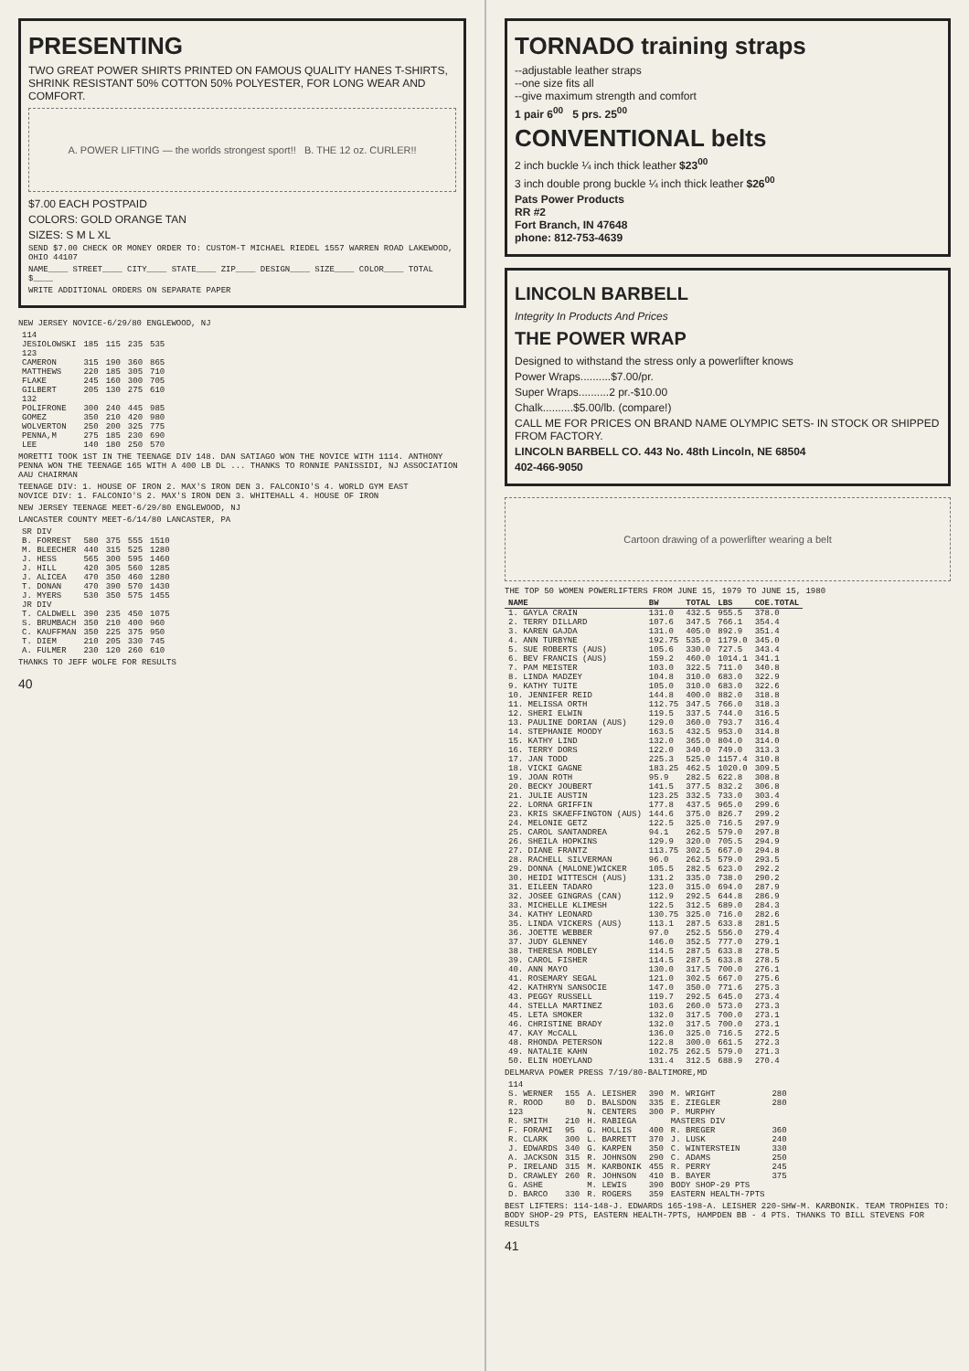PRESENTING
TWO GREAT POWER SHIRTS PRINTED ON FAMOUS QUALITY HANES T-SHIRTS, SHRINK RESISTANT 50% COTTON 50% POLYESTER, FOR LONG WEAR AND COMFORT.
A. POWER LIFTING — the worlds strongest sport!! B. THE 12 oz. CURLER!!
$7.00 EACH POSTPAID
COLORS: GOLD ORANGE TAN
SIZES: S M L XL
SEND $7.00 CHECK OR MONEY ORDER TO: CUSTOM-T MICHAEL RIEDEL 1557 WARREN ROAD LAKEWOOD, OHIO 44107
NAME____ STREET____ CITY____ STATE____ ZIP____ DESIGN____ SIZE____ COLOR____ TOTAL $____
WRITE ADDITIONAL ORDERS ON SEPARATE PAPER
NEW JERSEY NOVICE-6/29/80 ENGLEWOOD, NJ
| 114 | | | | |
| JESIOLOWSKI | 185 | 115 | 235 | 535 |
| 123 | | | | |
| CAMERON | 315 | 190 | 360 | 865 |
| MATTHEWS | 220 | 185 | 305 | 710 |
| FLAKE | 245 | 160 | 300 | 705 |
| GILBERT | 205 | 130 | 275 | 610 |
| 132 | | | | |
| POLIFRONE | 300 | 240 | 445 | 985 |
| GOMEZ | 350 | 210 | 420 | 980 |
| WOLVERTON | 250 | 200 | 325 | 775 |
| PENNA,M | 275 | 185 | 230 | 690 |
| LEE | 140 | 180 | 250 | 570 |
MORETTI TOOK 1ST IN THE TEENAGE DIV 148. DAN SATIAGO WON THE NOVICE WITH 1114. ANTHONY PENNA WON THE TEENAGE 165 WITH A 400 LB DL ... THANKS TO RONNIE PANISSIDI, NJ ASSOCIATION AAU CHAIRMAN
TEENAGE DIV: 1. HOUSE OF IRON 2. MAX'S IRON DEN 3. FALCONIO'S 4. WORLD GYM EAST
NOVICE DIV: 1. FALCONIO'S 2. MAX'S IRON DEN 3. WHITEHALL 4. HOUSE OF IRON
NEW JERSEY TEENAGE MEET-6/29/80 ENGLEWOOD, NJ
LANCASTER COUNTY MEET-6/14/80 LANCASTER, PA
| SR DIV | | | | |
| B. FORREST | 580 | 375 | 555 | 1510 |
| M. BLEECHER | 440 | 315 | 525 | 1280 |
| J. HESS | 565 | 300 | 595 | 1460 |
| J. HILL | 420 | 305 | 560 | 1285 |
| J. ALICEA | 470 | 350 | 460 | 1280 |
| T. DONAN | 470 | 390 | 570 | 1430 |
| J. MYERS | 530 | 350 | 575 | 1455 |
| JR DIV | | | | |
| T. CALDWELL | 390 | 235 | 450 | 1075 |
| S. BRUMBACH | 350 | 210 | 400 | 960 |
| C. KAUFFMAN | 350 | 225 | 375 | 950 |
| T. DIEM | 210 | 205 | 330 | 745 |
| A. FULMER | 230 | 120 | 260 | 610 |
THANKS TO JEFF WOLFE FOR RESULTS
40
TORNADO training straps
--adjustable leather straps
--one size fits all
--give maximum strength and comfort
1 pair 6<sup>00</sup> 5 prs. 25<sup>00</sup>
CONVENTIONAL belts
2 inch buckle ¼ inch thick leather $23<sup>00</sup>
3 inch double prong buckle ¼ inch thick leather $26<sup>00</sup>
Pats Power Products
RR #2
Fort Branch, IN 47648
phone: 812-753-4639
LINCOLN BARBELL
Integrity In Products And Prices
THE POWER WRAP
Designed to withstand the stress only a powerlifter knows
Power Wraps..........$7.00/pr.
Super Wraps..........2 pr.-$10.00
Chalk..........$5.00/lb. (compare!)
CALL ME FOR PRICES ON BRAND NAME OLYMPIC SETS- IN STOCK OR SHIPPED FROM FACTORY.
LINCOLN BARBELL CO. 443 No. 48th Lincoln, NE 68504
402-466-9050
Cartoon drawing of a powerlifter wearing a belt
THE TOP 50 WOMEN POWERLIFTERS FROM JUNE 15, 1979 TO JUNE 15, 1980
| NAME | BW | TOTAL | LBS | COE.TOTAL |
| --- | --- | --- | --- | --- |
| 1. GAYLA CRAIN | 131.0 | 432.5 | 955.5 | 378.0 |
| 2. TERRY DILLARD | 107.6 | 347.5 | 766.1 | 354.4 |
| 3. KAREN GAJDA | 131.0 | 405.0 | 892.9 | 351.4 |
| 4. ANN TURBYNE | 192.75 | 535.0 | 1179.0 | 345.0 |
| 5. SUE ROBERTS (AUS) | 105.6 | 330.0 | 727.5 | 343.4 |
| 6. BEV FRANCIS (AUS) | 159.2 | 460.0 | 1014.1 | 341.1 |
| 7. PAM MEISTER | 103.0 | 322.5 | 711.0 | 340.8 |
| 8. LINDA MADZEY | 104.8 | 310.0 | 683.0 | 322.9 |
| 9. KATHY TUITE | 105.0 | 310.0 | 683.0 | 322.6 |
| 10. JENNIFER REID | 144.8 | 400.0 | 882.0 | 318.8 |
| 11. MELISSA ORTH | 112.75 | 347.5 | 766.0 | 318.3 |
| 12. SHERI ELWIN | 119.5 | 337.5 | 744.0 | 316.5 |
| 13. PAULINE DORIAN (AUS) | 129.0 | 360.0 | 793.7 | 316.4 |
| 14. STEPHANIE MOODY | 163.5 | 432.5 | 953.0 | 314.8 |
| 15. KATHY LIND | 132.0 | 365.0 | 804.0 | 314.0 |
| 16. TERRY DORS | 122.0 | 340.0 | 749.0 | 313.3 |
| 17. JAN TODD | 225.3 | 525.0 | 1157.4 | 310.8 |
| 18. VICKI GAGNE | 183.25 | 462.5 | 1020.0 | 309.5 |
| 19. JOAN ROTH | 95.9 | 282.5 | 622.8 | 308.8 |
| 20. BECKY JOUBERT | 141.5 | 377.5 | 832.2 | 306.8 |
| 21. JULIE AUSTIN | 123.25 | 332.5 | 733.0 | 303.4 |
| 22. LORNA GRIFFIN | 177.8 | 437.5 | 965.0 | 299.6 |
| 23. KRIS SKAEFFINGTON (AUS) | 144.6 | 375.0 | 826.7 | 299.2 |
| 24. MELONIE GETZ | 122.5 | 325.0 | 716.5 | 297.9 |
| 25. CAROL SANTANDREA | 94.1 | 262.5 | 579.0 | 297.8 |
| 26. SHEILA HOPKINS | 129.9 | 320.0 | 705.5 | 294.9 |
| 27. DIANE FRANTZ | 113.75 | 302.5 | 667.0 | 294.8 |
| 28. RACHELL SILVERMAN | 96.0 | 262.5 | 579.0 | 293.5 |
| 29. DONNA (MALONE)WICKER | 105.5 | 282.5 | 623.0 | 292.2 |
| 30. HEIDI WITTESCH (AUS) | 131.2 | 335.0 | 738.0 | 290.2 |
| 31. EILEEN TADARO | 123.0 | 315.0 | 694.0 | 287.9 |
| 32. JOSEE GINGRAS (CAN) | 112.9 | 292.5 | 644.8 | 286.9 |
| 33. MICHELLE KLIMESH | 122.5 | 312.5 | 689.0 | 284.3 |
| 34. KATHY LEONARD | 130.75 | 325.0 | 716.0 | 282.6 |
| 35. LINDA VICKERS (AUS) | 113.1 | 287.5 | 633.8 | 281.5 |
| 36. JOETTE WEBBER | 97.0 | 252.5 | 556.0 | 279.4 |
| 37. JUDY GLENNEY | 146.0 | 352.5 | 777.0 | 279.1 |
| 38. THERESA MOBLEY | 114.5 | 287.5 | 633.8 | 278.5 |
| 39. CAROL FISHER | 114.5 | 287.5 | 633.8 | 278.5 |
| 40. ANN MAYO | 130.0 | 317.5 | 700.0 | 276.1 |
| 41. ROSEMARY SEGAL | 121.0 | 302.5 | 667.0 | 275.6 |
| 42. KATHRYN SANSOCIE | 147.0 | 350.0 | 771.6 | 275.3 |
| 43. PEGGY RUSSELL | 119.7 | 292.5 | 645.0 | 273.4 |
| 44. STELLA MARTINEZ | 103.6 | 260.0 | 573.0 | 273.3 |
| 45. LETA SMOKER | 132.0 | 317.5 | 700.0 | 273.1 |
| 46. CHRISTINE BRADY | 132.0 | 317.5 | 700.0 | 273.1 |
| 47. KAY McCALL | 136.0 | 325.0 | 716.5 | 272.5 |
| 48. RHONDA PETERSON | 122.8 | 300.0 | 661.5 | 272.3 |
| 49. NATALIE KAHN | 102.75 | 262.5 | 579.0 | 271.3 |
| 50. ELIN HOEYLAND | 131.4 | 312.5 | 688.9 | 270.4 |
DELMARVA POWER PRESS 7/19/80-BALTIMORE,MD
| 114 | | | | | |
| S. WERNER | 155 | A. LEISHER | 390 | M. WRIGHT | 280 |
| R. ROOD | 80 | D. BALSDON | 335 | E. ZIEGLER | 280 |
| 123 | | N. CENTERS | 300 | P. MURPHY | |
| R. SMITH | 210 | H. RABIEGA | | MASTERS DIV | |
| F. FORAMI | 95 | G. HOLLIS | 400 | R. BREGER | 360 |
| R. CLARK | 300 | L. BARRETT | 370 | J. LUSK | 240 |
| J. EDWARDS | 340 | G. KARPEN | 350 | C. WINTERSTEIN | 330 |
| A. JACKSON | 315 | R. JOHNSON | 290 | C. ADAMS | 250 |
| P. IRELAND | 315 | M. KARBONIK | 455 | R. PERRY | 245 |
| D. CRAWLEY | 260 | R. JOHNSON | 410 | B. BAYER | 375 |
| G. ASHE | | M. LEWIS | 390 | BODY SHOP-29 PTS | |
| D. BARCO | 330 | R. ROGERS | 359 | EASTERN HEALTH-7PTS | |
BEST LIFTERS: 114-148-J. EDWARDS 165-198-A. LEISHER 220-SHW-M. KARBONIK. TEAM TROPHIES TO: BODY SHOP-29 PTS, EASTERN HEALTH-7PTS, HAMPDEN BB - 4 PTS. THANKS TO BILL STEVENS FOR RESULTS
41